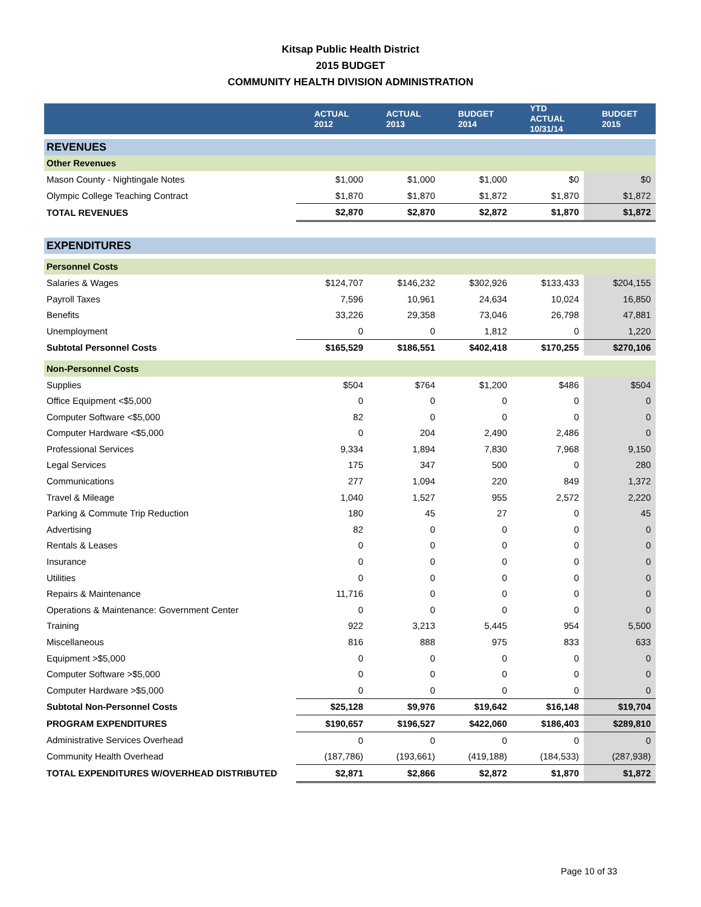Kitsap Public Health District
2015 BUDGET
COMMUNITY HEALTH DIVISION ADMINISTRATION
| | ACTUAL 2012 | ACTUAL 2013 | BUDGET 2014 | YTD ACTUAL 10/31/14 | BUDGET 2015 |
| --- | --- | --- | --- | --- | --- |
| REVENUES | | | | | |
| Other Revenues | | | | | |
| Mason County - Nightingale Notes | $1,000 | $1,000 | $1,000 | $0 | $0 |
| Olympic College Teaching Contract | $1,870 | $1,870 | $1,872 | $1,870 | $1,872 |
| TOTAL REVENUES | $2,870 | $2,870 | $2,872 | $1,870 | $1,872 |
| EXPENDITURES | | | | | |
| Personnel Costs | | | | | |
| Salaries & Wages | $124,707 | $146,232 | $302,926 | $133,433 | $204,155 |
| Payroll Taxes | 7,596 | 10,961 | 24,634 | 10,024 | 16,850 |
| Benefits | 33,226 | 29,358 | 73,046 | 26,798 | 47,881 |
| Unemployment | 0 | 0 | 1,812 | 0 | 1,220 |
| Subtotal Personnel Costs | $165,529 | $186,551 | $402,418 | $170,255 | $270,106 |
| Non-Personnel Costs | | | | | |
| Supplies | $504 | $764 | $1,200 | $486 | $504 |
| Office Equipment <$5,000 | 0 | 0 | 0 | 0 | 0 |
| Computer Software <$5,000 | 82 | 0 | 0 | 0 | 0 |
| Computer Hardware <$5,000 | 0 | 204 | 2,490 | 2,486 | 0 |
| Professional Services | 9,334 | 1,894 | 7,830 | 7,968 | 9,150 |
| Legal Services | 175 | 347 | 500 | 0 | 280 |
| Communications | 277 | 1,094 | 220 | 849 | 1,372 |
| Travel & Mileage | 1,040 | 1,527 | 955 | 2,572 | 2,220 |
| Parking & Commute Trip Reduction | 180 | 45 | 27 | 0 | 45 |
| Advertising | 82 | 0 | 0 | 0 | 0 |
| Rentals & Leases | 0 | 0 | 0 | 0 | 0 |
| Insurance | 0 | 0 | 0 | 0 | 0 |
| Utilities | 0 | 0 | 0 | 0 | 0 |
| Repairs & Maintenance | 11,716 | 0 | 0 | 0 | 0 |
| Operations & Maintenance: Government Center | 0 | 0 | 0 | 0 | 0 |
| Training | 922 | 3,213 | 5,445 | 954 | 5,500 |
| Miscellaneous | 816 | 888 | 975 | 833 | 633 |
| Equipment >$5,000 | 0 | 0 | 0 | 0 | 0 |
| Computer Software >$5,000 | 0 | 0 | 0 | 0 | 0 |
| Computer Hardware >$5,000 | 0 | 0 | 0 | 0 | 0 |
| Subtotal Non-Personnel Costs | $25,128 | $9,976 | $19,642 | $16,148 | $19,704 |
| PROGRAM EXPENDITURES | $190,657 | $196,527 | $422,060 | $186,403 | $289,810 |
| Administrative Services Overhead | 0 | 0 | 0 | 0 | 0 |
| Community Health Overhead | (187,786) | (193,661) | (419,188) | (184,533) | (287,938) |
| TOTAL EXPENDITURES W/OVERHEAD DISTRIBUTED | $2,871 | $2,866 | $2,872 | $1,870 | $1,872 |
Page 10 of 33